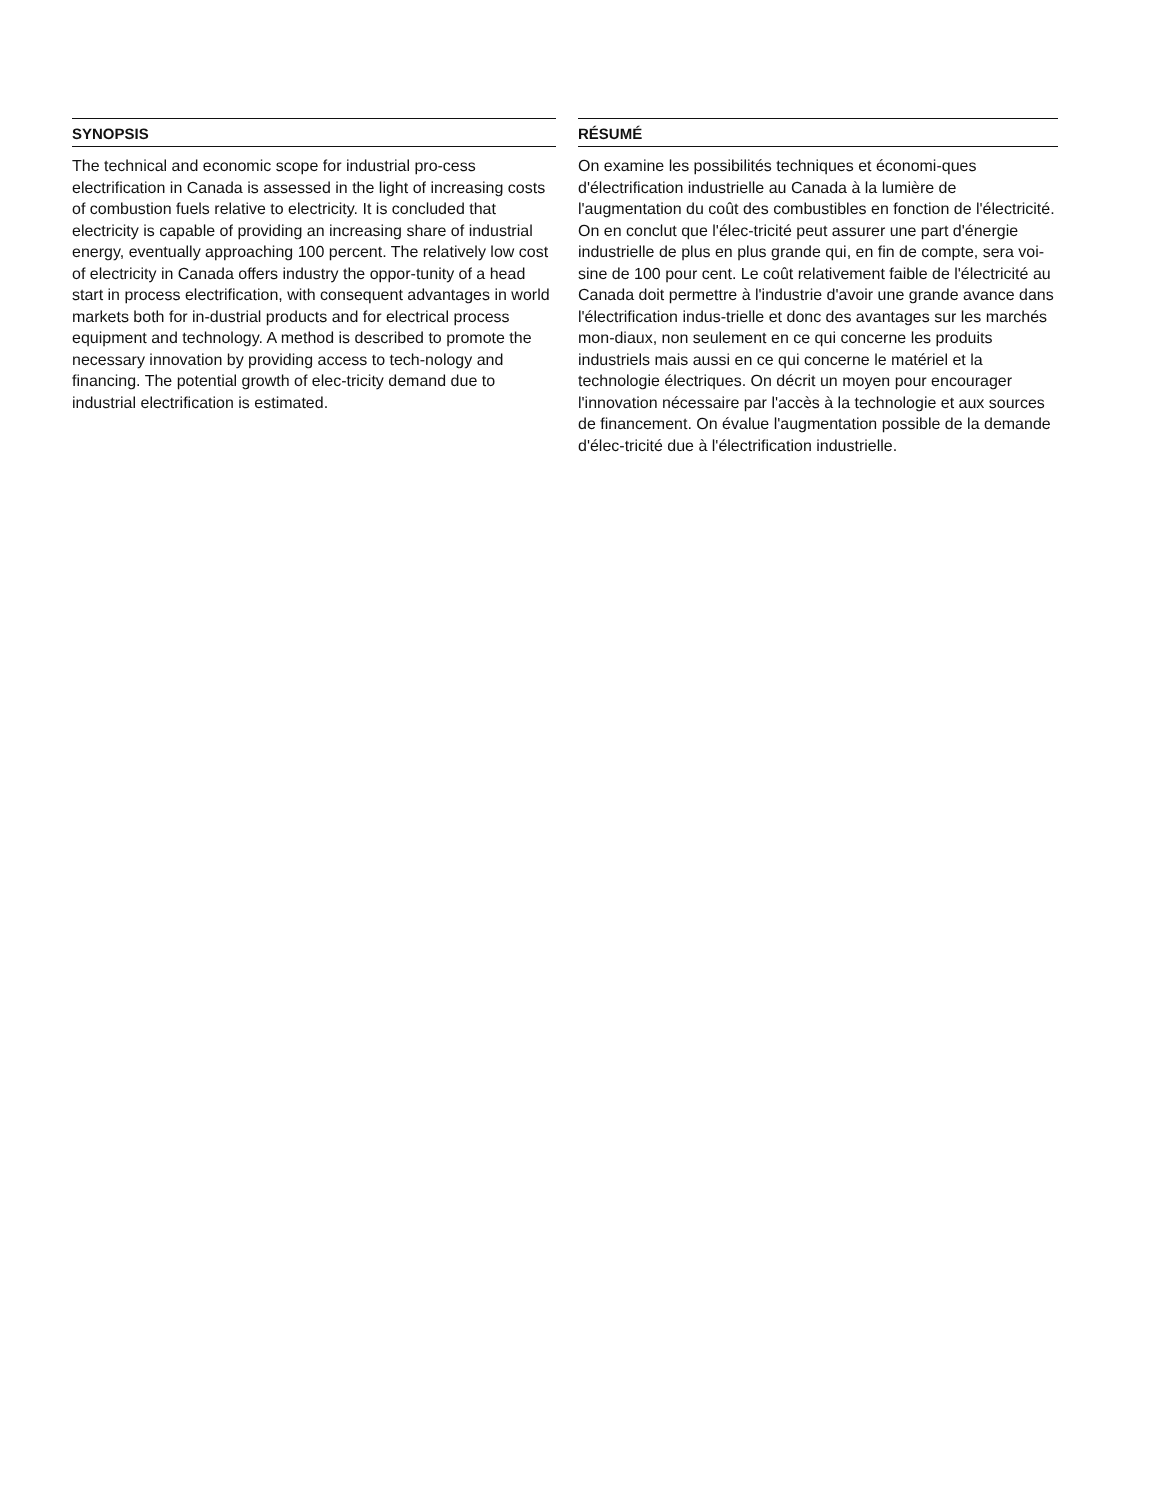SYNOPSIS
The technical and economic scope for industrial pro-cess electrification in Canada is assessed in the light of increasing costs of combustion fuels relative to electricity. It is concluded that electricity is capable of providing an increasing share of industrial energy, eventually approaching 100 percent. The relatively low cost of electricity in Canada offers industry the oppor-tunity of a head start in process electrification, with consequent advantages in world markets both for in-dustrial products and for electrical process equipment and technology. A method is described to promote the necessary innovation by providing access to tech-nology and financing. The potential growth of elec-tricity demand due to industrial electrification is estimated.
RÉSUMÉ
On examine les possibilités techniques et économi-ques d'électrification industrielle au Canada à la lumière de l'augmentation du coût des combustibles en fonction de l'électricité. On en conclut que l'élec-tricité peut assurer une part d'énergie industrielle de plus en plus grande qui, en fin de compte, sera voi-sine de 100 pour cent. Le coût relativement faible de l'électricité au Canada doit permettre à l'industrie d'avoir une grande avance dans l'électrification indus-trielle et donc des avantages sur les marchés mon-diaux, non seulement en ce qui concerne les produits industriels mais aussi en ce qui concerne le matériel et la technologie électriques. On décrit un moyen pour encourager l'innovation nécessaire par l'accès à la technologie et aux sources de financement. On évalue l'augmentation possible de la demande d'élec-tricité due à l'électrification industrielle.